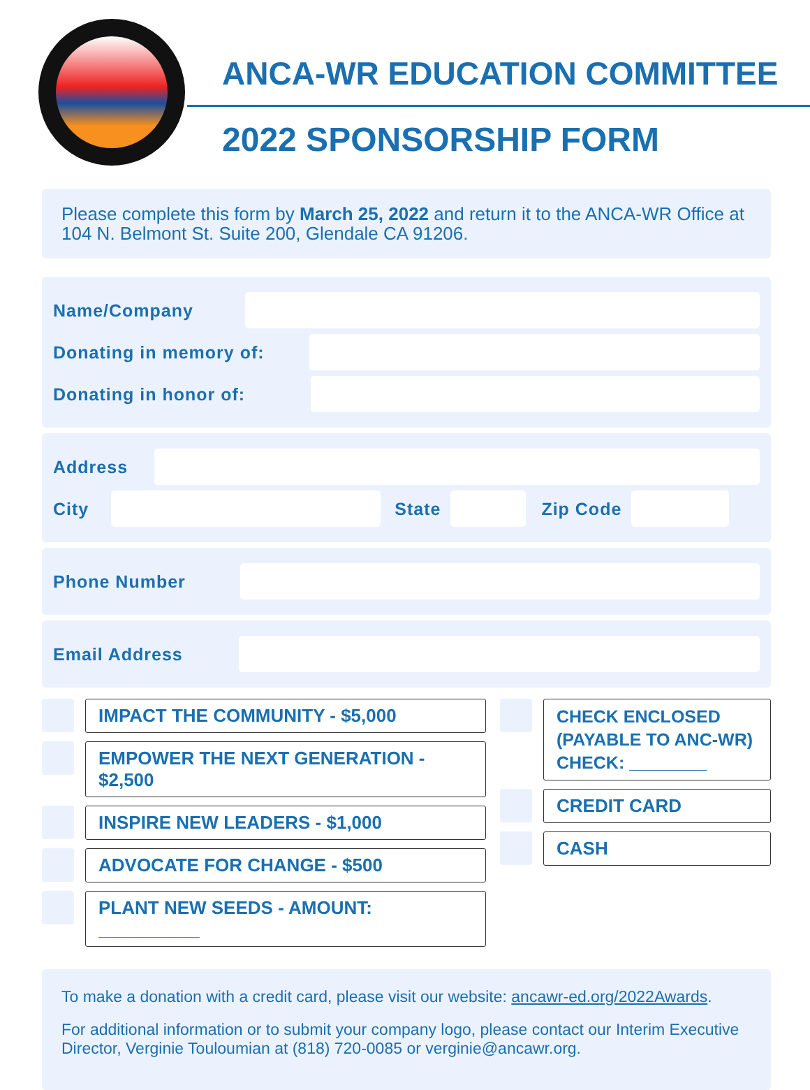ANCA-WR EDUCATION COMMITTEE
2022 SPONSORSHIP FORM
Please complete this form by March 25, 2022 and return it to the ANCA-WR Office at 104 N. Belmont St. Suite 200, Glendale CA 91206.
Name/Company
Donating in memory of:
Donating in honor of:
Address
City State Zip Code
Phone Number
Email Address
IMPACT THE COMMUNITY - $5,000
EMPOWER THE NEXT GENERATION - $2,500
INSPIRE NEW LEADERS - $1,000
ADVOCATE FOR CHANGE - $500
PLANT NEW SEEDS - AMOUNT: __________
CHECK ENCLOSED (PAYABLE TO ANC-WR) CHECK: ________
CREDIT CARD
CASH
To make a donation with a credit card, please visit our website: ancawr-ed.org/2022Awards.
For additional information or to submit your company logo, please contact our Interim Executive Director, Verginie Touloumian at (818) 720-0085 or verginie@ancawr.org.